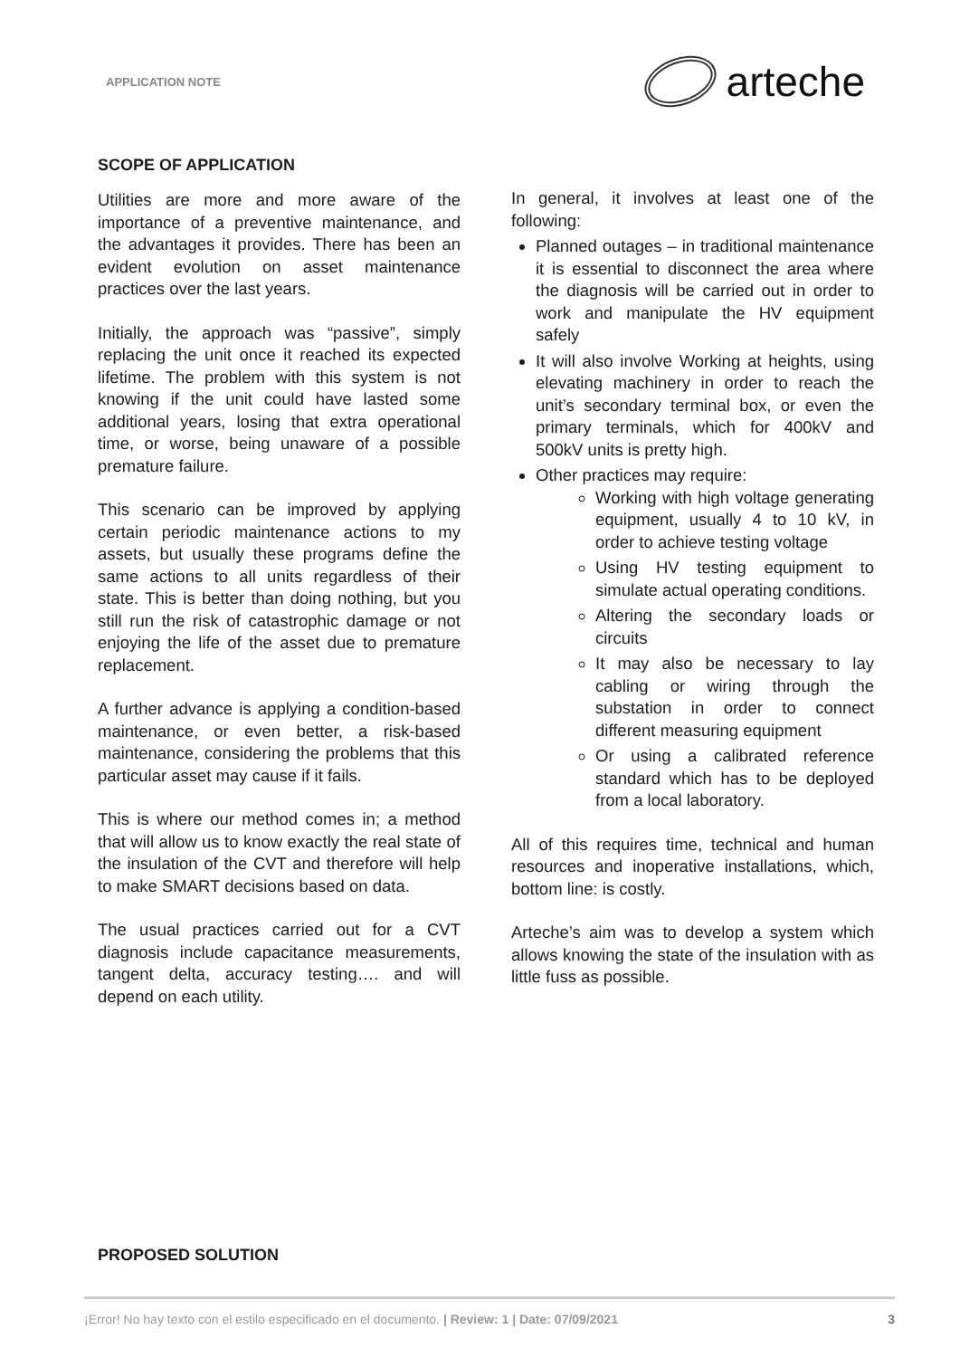APPLICATION NOTE
arteche
SCOPE OF APPLICATION
Utilities are more and more aware of the importance of a preventive maintenance, and the advantages it provides. There has been an evident evolution on asset maintenance practices over the last years.
Initially, the approach was “passive”, simply replacing the unit once it reached its expected lifetime. The problem with this system is not knowing if the unit could have lasted some additional years, losing that extra operational time, or worse, being unaware of a possible premature failure.
This scenario can be improved by applying certain periodic maintenance actions to my assets, but usually these programs define the same actions to all units regardless of their state. This is better than doing nothing, but you still run the risk of catastrophic damage or not enjoying the life of the asset due to premature replacement.
A further advance is applying a condition-based maintenance, or even better, a risk-based maintenance, considering the problems that this particular asset may cause if it fails.
This is where our method comes in; a method that will allow us to know exactly the real state of the insulation of the CVT and therefore will help to make SMART decisions based on data.
The usual practices carried out for a CVT diagnosis include capacitance measurements, tangent delta, accuracy testing…. and will depend on each utility.
In general, it involves at least one of the following:
Planned outages – in traditional maintenance it is essential to disconnect the area where the diagnosis will be carried out in order to work and manipulate the HV equipment safely
It will also involve Working at heights, using elevating machinery in order to reach the unit’s secondary terminal box, or even the primary terminals, which for 400kV and 500kV units is pretty high.
Other practices may require:
Working with high voltage generating equipment, usually 4 to 10 kV, in order to achieve testing voltage
Using HV testing equipment to simulate actual operating conditions.
Altering the secondary loads or circuits
It may also be necessary to lay cabling or wiring through the substation in order to connect different measuring equipment
Or using a calibrated reference standard which has to be deployed from a local laboratory.
All of this requires time, technical and human resources and inoperative installations, which, bottom line: is costly.
Arteche’s aim was to develop a system which allows knowing the state of the insulation with as little fuss as possible.
PROPOSED SOLUTION
¡Error! No hay texto con el estilo especificado en el documento. | Review: 1 | Date: 07/09/2021 3